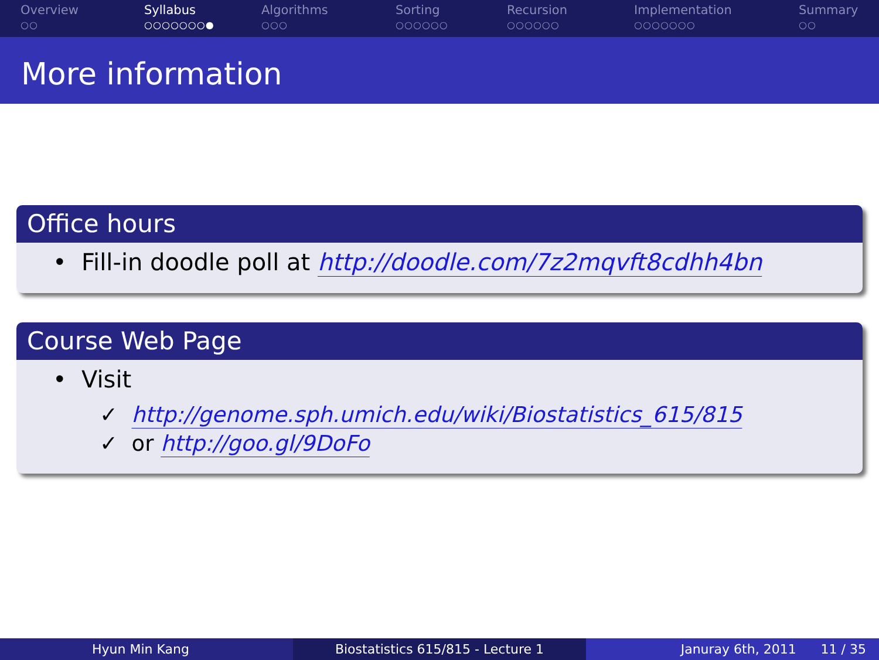Overview
○○
Syllabus
○○○○○○○●
Algorithms
○○○
Sorting
○○○○○○
Recursion
○○○○○○
Implementation
○○○○○○○
Summary
○○
More information
Office hours
• Fill-in doodle poll at http://doodle.com/7z2mqvft8cdhh4bn
Course Web Page
• Visit
✓ http://genome.sph.umich.edu/wiki/Biostatistics_615/815
✓ or http://goo.gl/9DoFo
Hyun Min Kang Biostatistics 615/815 - Lecture 1 Januray 6th, 2011 11 / 35